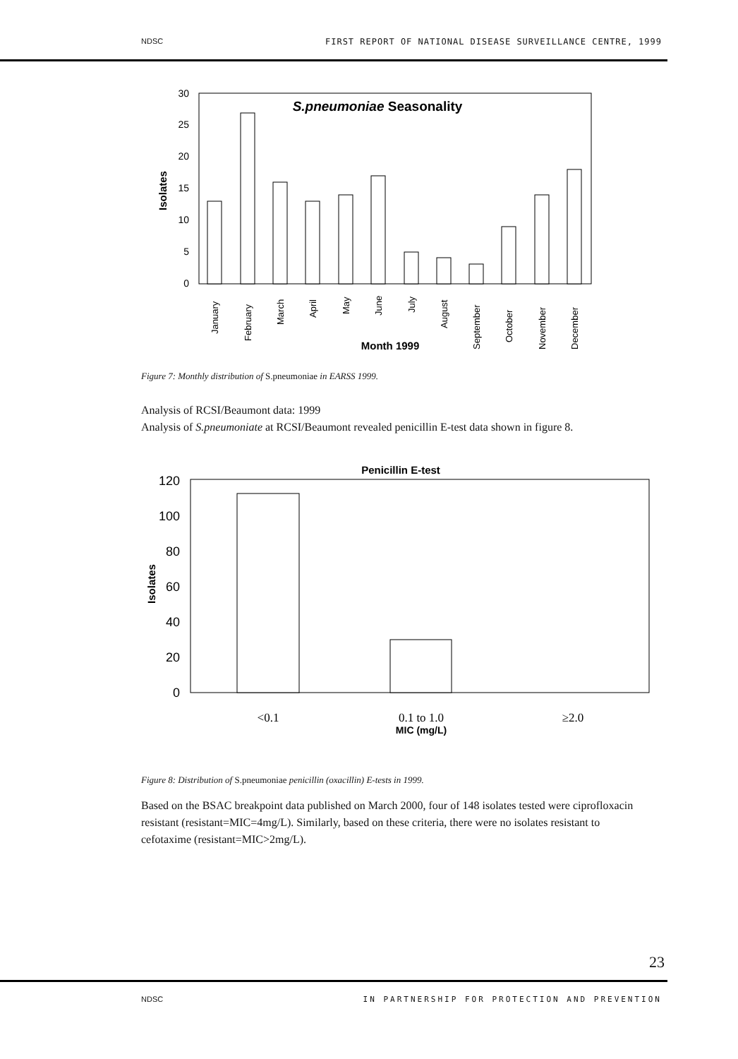NDSC FIRST REPORT OF NATIONAL DISEASE SURVEILLANCE CENTRE, 1999
S.pneumoniae Seasonality
0
5
10
15
20
25
30
Isolates
January
February
March
April
May
June
July
August
September
October
November
December
Month 1999
Figure 7: Monthly distribution of S.pneumoniae in EARSS 1999.
Analysis of RCSI/Beaumont data: 1999
Analysis of S.pneumoniate at RCSI/Beaumont revealed penicillin E-test data shown in figure 8.
Penicillin E-test
120
100
80
60
40
20
0
Isolates
<0.1
0.1 to 1.0
≥2.0
MIC (mg/L)
Figure 8: Distribution of S.pneumoniae penicillin (oxacillin) E-tests in 1999.
Based on the BSAC breakpoint data published on March 2000, four of 148 isolates tested were ciprofloxacin resistant (resistant=MIC=4mg/L). Similarly, based on these criteria, there were no isolates resistant to cefotaxime (resistant=MIC>2mg/L).
23
NDSC IN PARTNERSHIP FOR PROTECTION AND PREVENTION